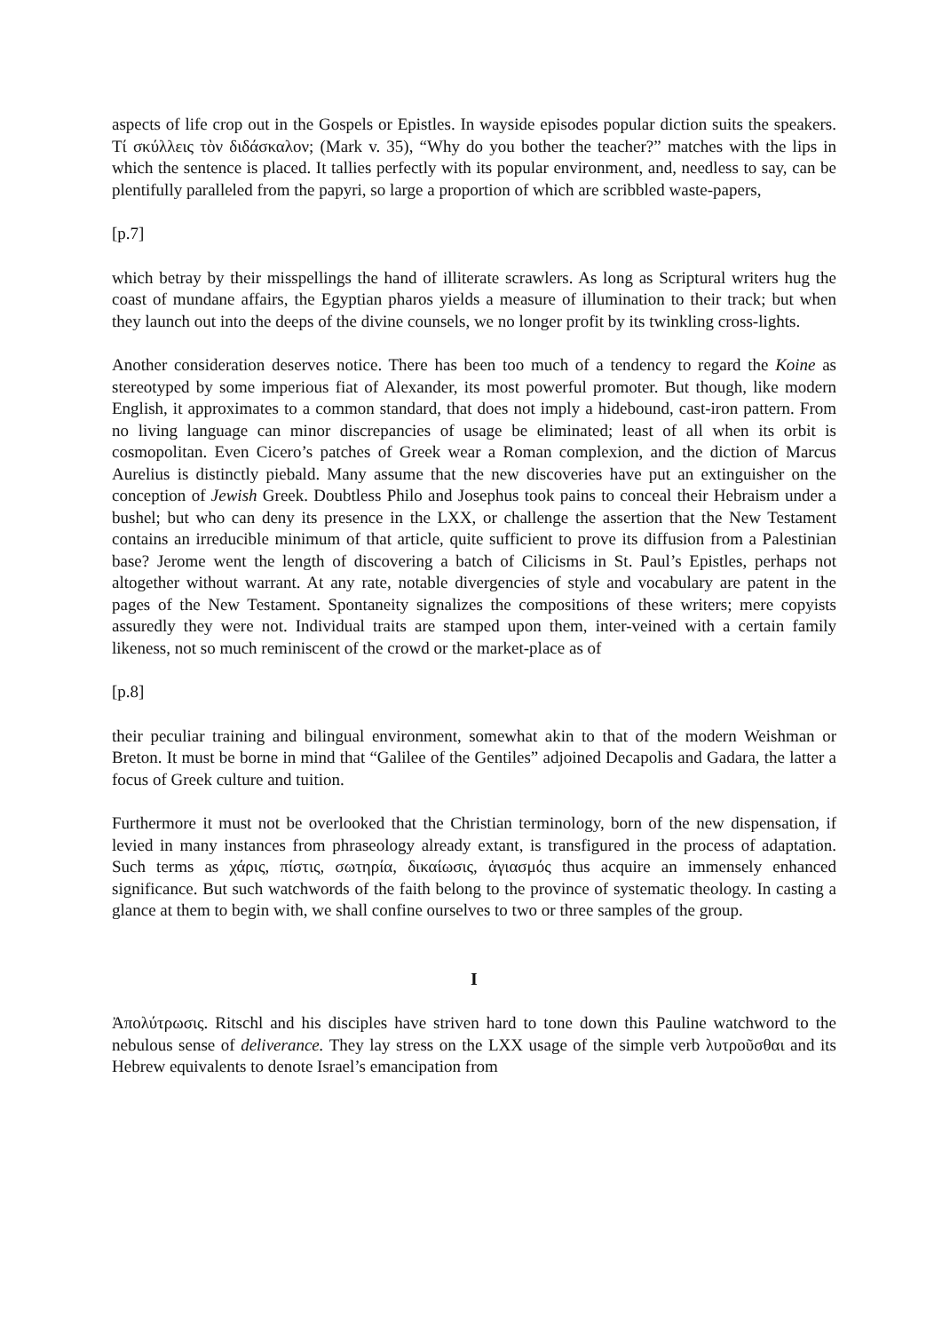aspects of life crop out in the Gospels or Epistles. In wayside episodes popular diction suits the speakers. Τί σκύλλεις τὸν διδάσκαλον; (Mark v. 35), “Why do you bother the teacher?” matches with the lips in which the sentence is placed. It tallies perfectly with its popular environment, and, needless to say, can be plentifully paralleled from the papyri, so large a proportion of which are scribbled waste-papers,
[p.7]
which betray by their misspellings the hand of illiterate scrawlers. As long as Scriptural writers hug the coast of mundane affairs, the Egyptian pharos yields a measure of illumination to their track; but when they launch out into the deeps of the divine counsels, we no longer profit by its twinkling cross-lights.
Another consideration deserves notice. There has been too much of a tendency to regard the Koine as stereotyped by some imperious fiat of Alexander, its most powerful promoter. But though, like modern English, it approximates to a common standard, that does not imply a hidebound, cast-iron pattern. From no living language can minor discrepancies of usage be eliminated; least of all when its orbit is cosmopolitan. Even Cicero’s patches of Greek wear a Roman complexion, and the diction of Marcus Aurelius is distinctly piebald. Many assume that the new discoveries have put an extinguisher on the conception of Jewish Greek. Doubtless Philo and Josephus took pains to conceal their Hebraism under a bushel; but who can deny its presence in the LXX, or challenge the assertion that the New Testament contains an irreducible minimum of that article, quite sufficient to prove its diffusion from a Palestinian base? Jerome went the length of discovering a batch of Cilicisms in St. Paul’s Epistles, perhaps not altogether without warrant. At any rate, notable divergencies of style and vocabulary are patent in the pages of the New Testament. Spontaneity signalizes the compositions of these writers; mere copyists assuredly they were not. Individual traits are stamped upon them, inter-veined with a certain family likeness, not so much reminiscent of the crowd or the market-place as of
[p.8]
their peculiar training and bilingual environment, somewhat akin to that of the modern Weishman or Breton. It must be borne in mind that “Galilee of the Gentiles” adjoined Decapolis and Gadara, the latter a focus of Greek culture and tuition.
Furthermore it must not be overlooked that the Christian terminology, born of the new dispensation, if levied in many instances from phraseology already extant, is transfigured in the process of adaptation. Such terms as χάρις, πίστις, σωτηρία, δικαίωσις, ἁγιασμός thus acquire an immensely enhanced significance. But such watchwords of the faith belong to the province of systematic theology. In casting a glance at them to begin with, we shall confine ourselves to two or three samples of the group.
I
Ἀπολύτρωσις. Ritschl and his disciples have striven hard to tone down this Pauline watchword to the nebulous sense of deliverance. They lay stress on the LXX usage of the simple verb λυτροῦσθαι and its Hebrew equivalents to denote Israel’s emancipation from